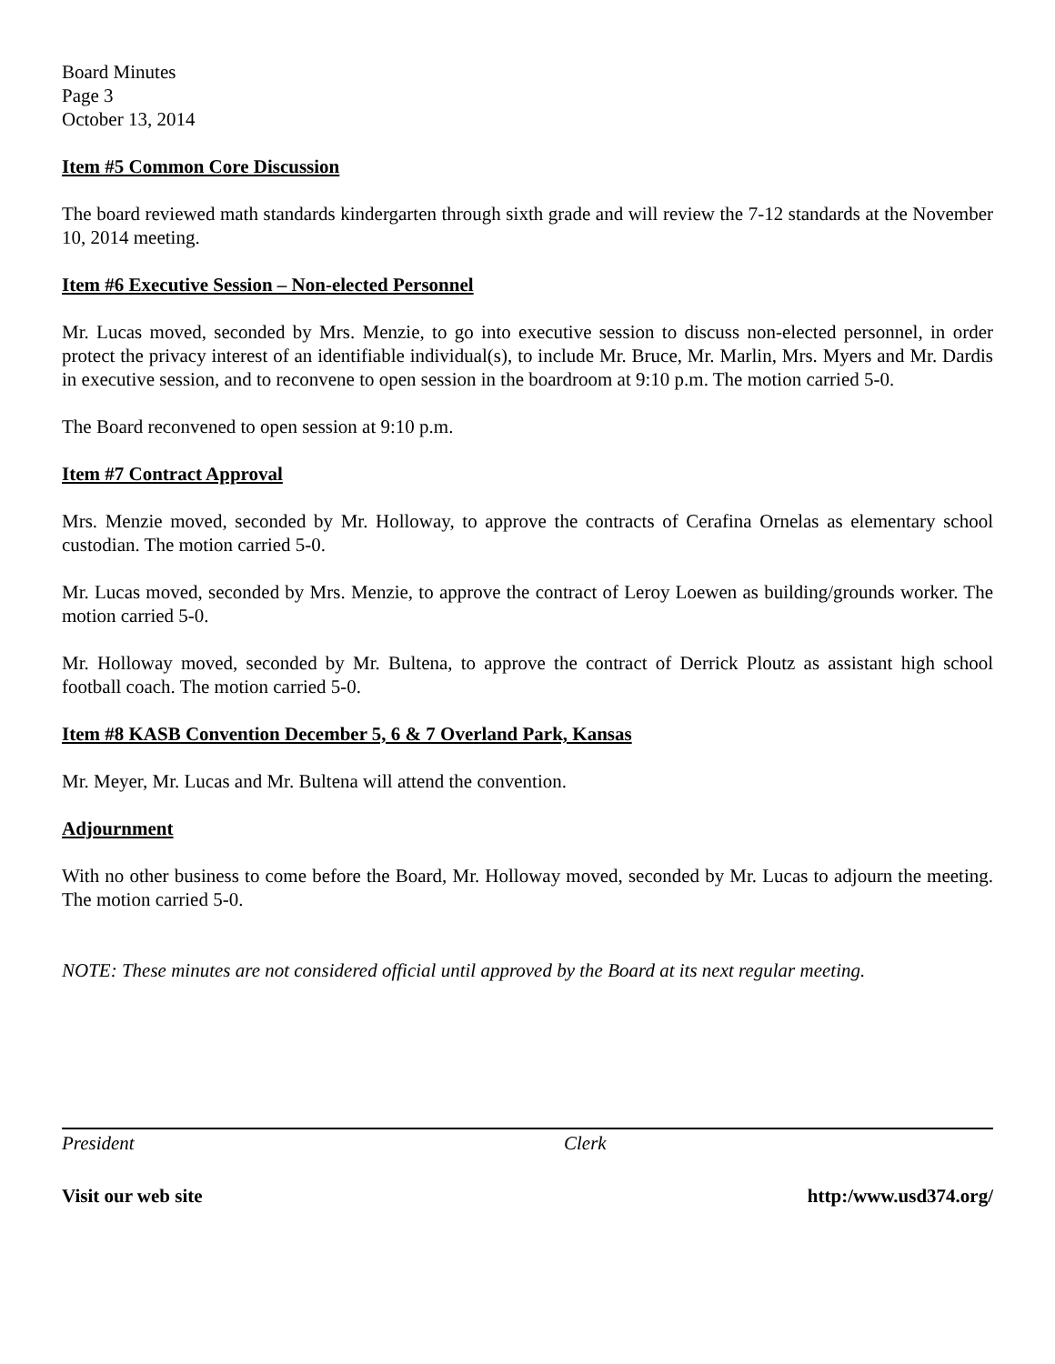Board Minutes
Page 3
October 13, 2014
Item #5 Common Core Discussion
The board reviewed math standards kindergarten through sixth grade and will review the 7-12 standards at the November 10, 2014 meeting.
Item #6 Executive Session – Non-elected Personnel
Mr. Lucas moved, seconded by Mrs. Menzie, to go into executive session to discuss non-elected personnel, in order protect the privacy interest of an identifiable individual(s), to include Mr. Bruce, Mr. Marlin, Mrs. Myers and Mr. Dardis in executive session, and to reconvene to open session in the boardroom at 9:10 p.m. The motion carried 5-0.
The Board reconvened to open session at 9:10 p.m.
Item #7 Contract Approval
Mrs. Menzie moved, seconded by Mr. Holloway, to approve the contracts of Cerafina Ornelas as elementary school custodian. The motion carried 5-0.
Mr. Lucas moved, seconded by Mrs. Menzie, to approve the contract of Leroy Loewen as building/grounds worker. The motion carried 5-0.
Mr. Holloway moved, seconded by Mr. Bultena, to approve the contract of Derrick Ploutz as assistant high school football coach. The motion carried 5-0.
Item #8 KASB Convention December 5, 6 & 7 Overland Park, Kansas
Mr. Meyer, Mr. Lucas and Mr. Bultena will attend the convention.
Adjournment
With no other business to come before the Board, Mr. Holloway moved, seconded by Mr. Lucas to adjourn the meeting. The motion carried 5-0.
NOTE: These minutes are not considered official until approved by the Board at its next regular meeting.
President Clerk
Visit our web site http:/www.usd374.org/